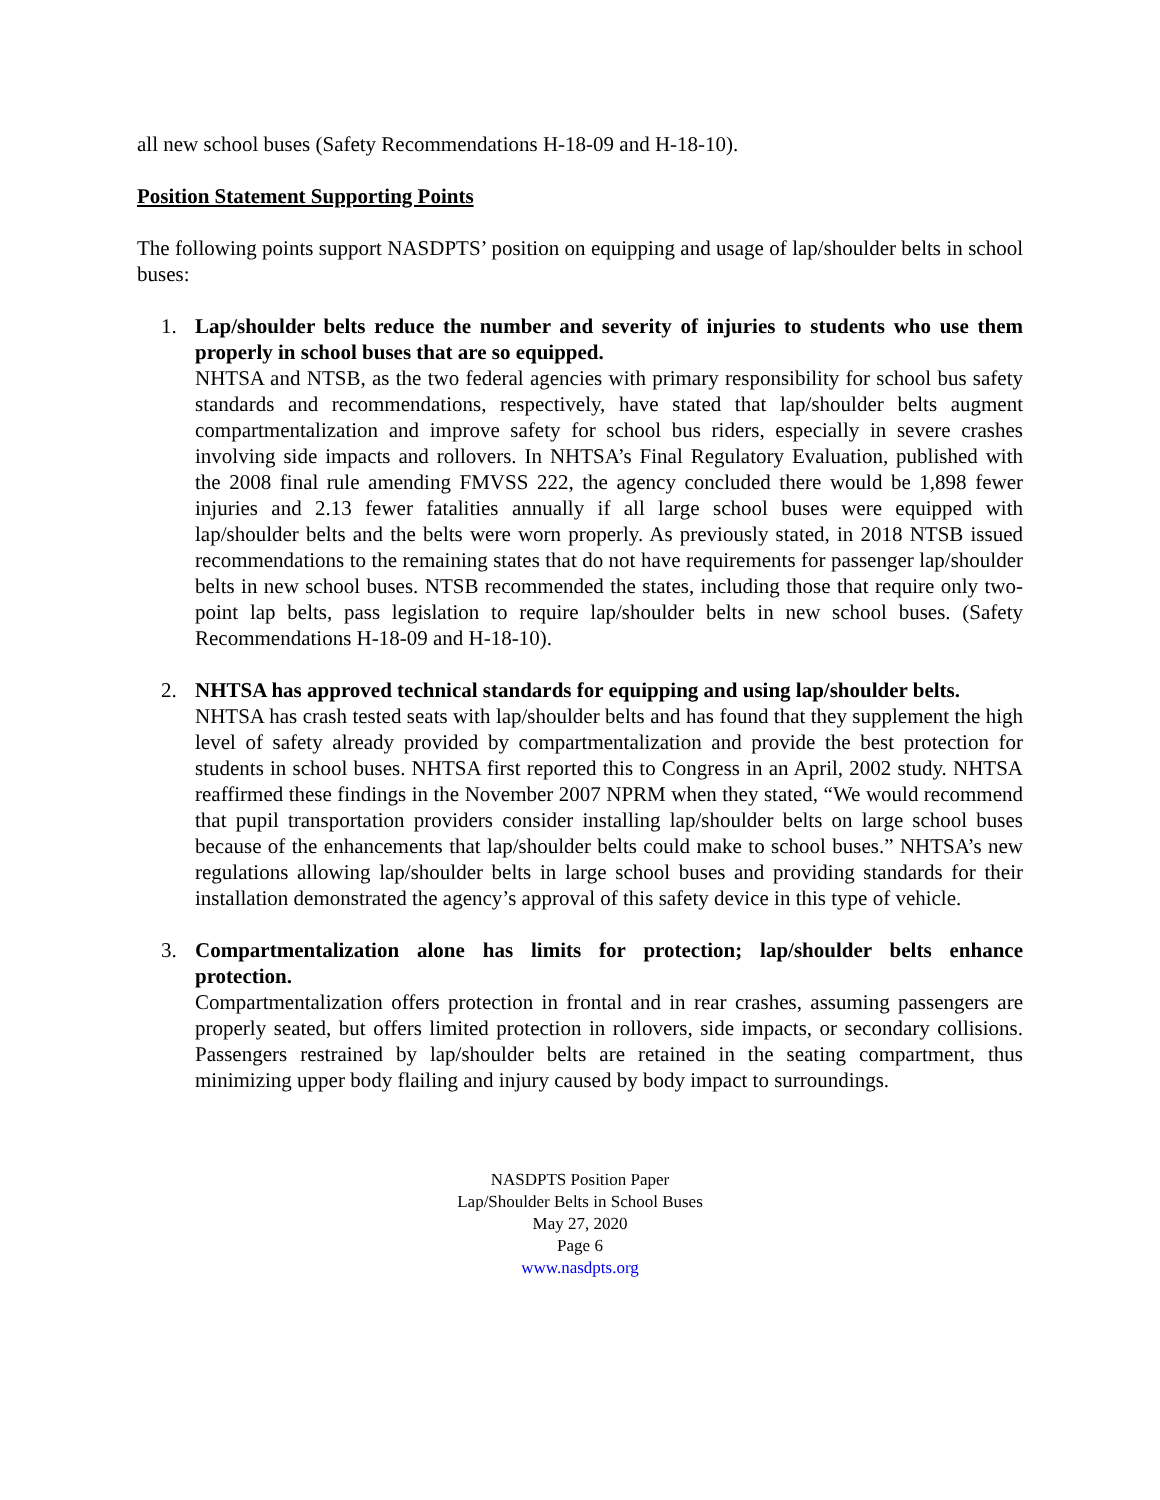all new school buses (Safety Recommendations H-18-09 and H-18-10).
Position Statement Supporting Points
The following points support NASDPTS’ position on equipping and usage of lap/shoulder belts in school buses:
1. Lap/shoulder belts reduce the number and severity of injuries to students who use them properly in school buses that are so equipped.
NHTSA and NTSB, as the two federal agencies with primary responsibility for school bus safety standards and recommendations, respectively, have stated that lap/shoulder belts augment compartmentalization and improve safety for school bus riders, especially in severe crashes involving side impacts and rollovers. In NHTSA’s Final Regulatory Evaluation, published with the 2008 final rule amending FMVSS 222, the agency concluded there would be 1,898 fewer injuries and 2.13 fewer fatalities annually if all large school buses were equipped with lap/shoulder belts and the belts were worn properly. As previously stated, in 2018 NTSB issued recommendations to the remaining states that do not have requirements for passenger lap/shoulder belts in new school buses. NTSB recommended the states, including those that require only two-point lap belts, pass legislation to require lap/shoulder belts in new school buses. (Safety Recommendations H-18-09 and H-18-10).
2. NHTSA has approved technical standards for equipping and using lap/shoulder belts.
NHTSA has crash tested seats with lap/shoulder belts and has found that they supplement the high level of safety already provided by compartmentalization and provide the best protection for students in school buses. NHTSA first reported this to Congress in an April, 2002 study. NHTSA reaffirmed these findings in the November 2007 NPRM when they stated, “We would recommend that pupil transportation providers consider installing lap/shoulder belts on large school buses because of the enhancements that lap/shoulder belts could make to school buses.” NHTSA’s new regulations allowing lap/shoulder belts in large school buses and providing standards for their installation demonstrated the agency’s approval of this safety device in this type of vehicle.
3. Compartmentalization alone has limits for protection; lap/shoulder belts enhance protection.
Compartmentalization offers protection in frontal and in rear crashes, assuming passengers are properly seated, but offers limited protection in rollovers, side impacts, or secondary collisions. Passengers restrained by lap/shoulder belts are retained in the seating compartment, thus minimizing upper body flailing and injury caused by body impact to surroundings.
NASDPTS Position Paper
Lap/Shoulder Belts in School Buses
May 27, 2020
Page 6
www.nasdpts.org